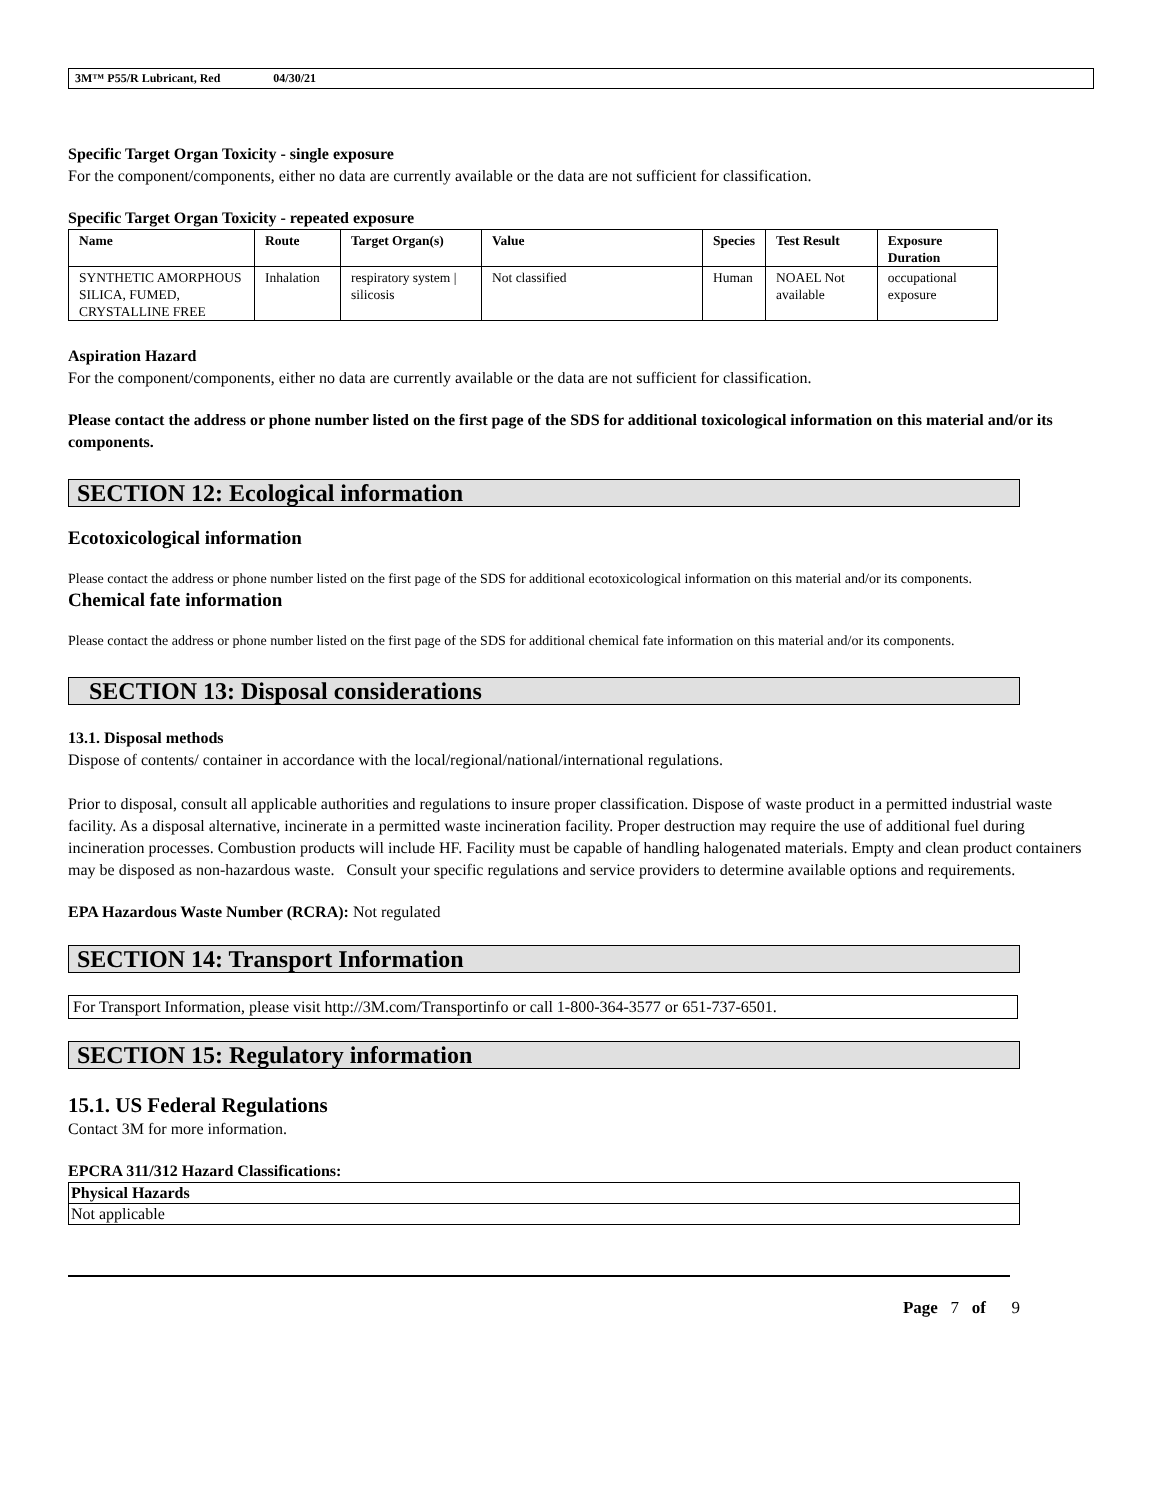3M™ P55/R Lubricant, Red 04/30/21
Specific Target Organ Toxicity - single exposure
For the component/components, either no data are currently available or the data are not sufficient for classification.
Specific Target Organ Toxicity - repeated exposure
| Name | Route | Target Organ(s) | Value | Species | Test Result | Exposure Duration |
| --- | --- | --- | --- | --- | --- | --- |
| SYNTHETIC AMORPHOUS SILICA, FUMED, CRYSTALLINE FREE | Inhalation | respiratory system / silicosis | Not classified | Human | NOAEL Not available | occupational exposure |
Aspiration Hazard
For the component/components, either no data are currently available or the data are not sufficient for classification.
Please contact the address or phone number listed on the first page of the SDS for additional toxicological information on this material and/or its components.
SECTION 12: Ecological information
Ecotoxicological information
Please contact the address or phone number listed on the first page of the SDS for additional ecotoxicological information on this material and/or its components.
Chemical fate information
Please contact the address or phone number listed on the first page of the SDS for additional chemical fate information on this material and/or its components.
SECTION 13: Disposal considerations
13.1. Disposal methods
Dispose of contents/ container in accordance with the local/regional/national/international regulations.
Prior to disposal, consult all applicable authorities and regulations to insure proper classification. Dispose of waste product in a permitted industrial waste facility. As a disposal alternative, incinerate in a permitted waste incineration facility. Proper destruction may require the use of additional fuel during incineration processes. Combustion products will include HF. Facility must be capable of handling halogenated materials. Empty and clean product containers may be disposed as non-hazardous waste. Consult your specific regulations and service providers to determine available options and requirements.
EPA Hazardous Waste Number (RCRA): Not regulated
SECTION 14: Transport Information
For Transport Information, please visit http://3M.com/Transportinfo or call 1-800-364-3577 or 651-737-6501.
SECTION 15: Regulatory information
15.1. US Federal Regulations
Contact 3M for more information.
EPCRA 311/312 Hazard Classifications:
| Physical Hazards |
| Not applicable |
Page 7 of 9